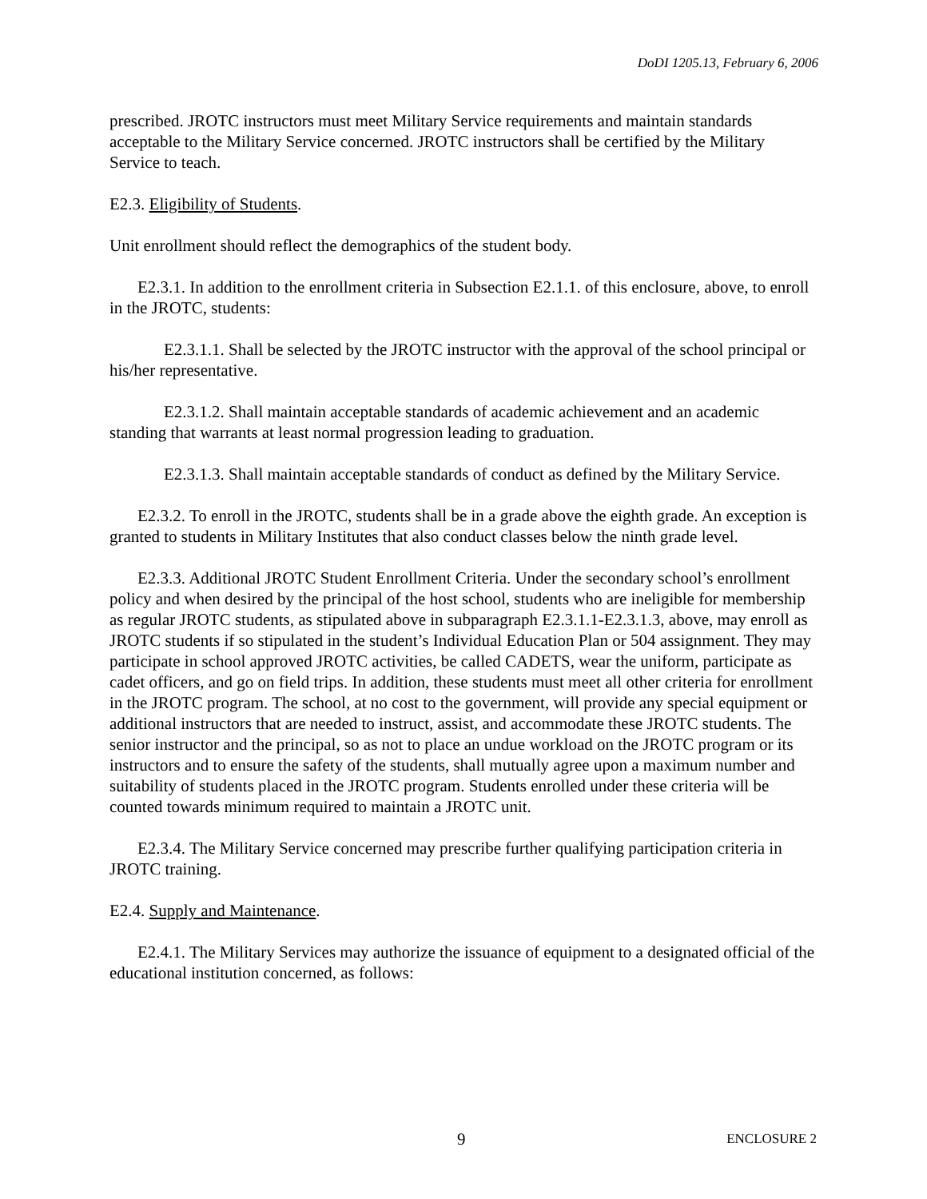DoDI 1205.13, February 6, 2006
prescribed. JROTC instructors must meet Military Service requirements and maintain standards acceptable to the Military Service concerned. JROTC instructors shall be certified by the Military Service to teach.
E2.3. Eligibility of Students.
Unit enrollment should reflect the demographics of the student body.
E2.3.1. In addition to the enrollment criteria in Subsection E2.1.1. of this enclosure, above, to enroll in the JROTC, students:
E2.3.1.1. Shall be selected by the JROTC instructor with the approval of the school principal or his/her representative.
E2.3.1.2. Shall maintain acceptable standards of academic achievement and an academic standing that warrants at least normal progression leading to graduation.
E2.3.1.3. Shall maintain acceptable standards of conduct as defined by the Military Service.
E2.3.2. To enroll in the JROTC, students shall be in a grade above the eighth grade. An exception is granted to students in Military Institutes that also conduct classes below the ninth grade level.
E2.3.3. Additional JROTC Student Enrollment Criteria. Under the secondary school’s enrollment policy and when desired by the principal of the host school, students who are ineligible for membership as regular JROTC students, as stipulated above in subparagraph E2.3.1.1-E2.3.1.3, above, may enroll as JROTC students if so stipulated in the student’s Individual Education Plan or 504 assignment. They may participate in school approved JROTC activities, be called CADETS, wear the uniform, participate as cadet officers, and go on field trips. In addition, these students must meet all other criteria for enrollment in the JROTC program. The school, at no cost to the government, will provide any special equipment or additional instructors that are needed to instruct, assist, and accommodate these JROTC students. The senior instructor and the principal, so as not to place an undue workload on the JROTC program or its instructors and to ensure the safety of the students, shall mutually agree upon a maximum number and suitability of students placed in the JROTC program. Students enrolled under these criteria will be counted towards minimum required to maintain a JROTC unit.
E2.3.4. The Military Service concerned may prescribe further qualifying participation criteria in JROTC training.
E2.4. Supply and Maintenance.
E2.4.1. The Military Services may authorize the issuance of equipment to a designated official of the educational institution concerned, as follows:
9 ENCLOSURE 2